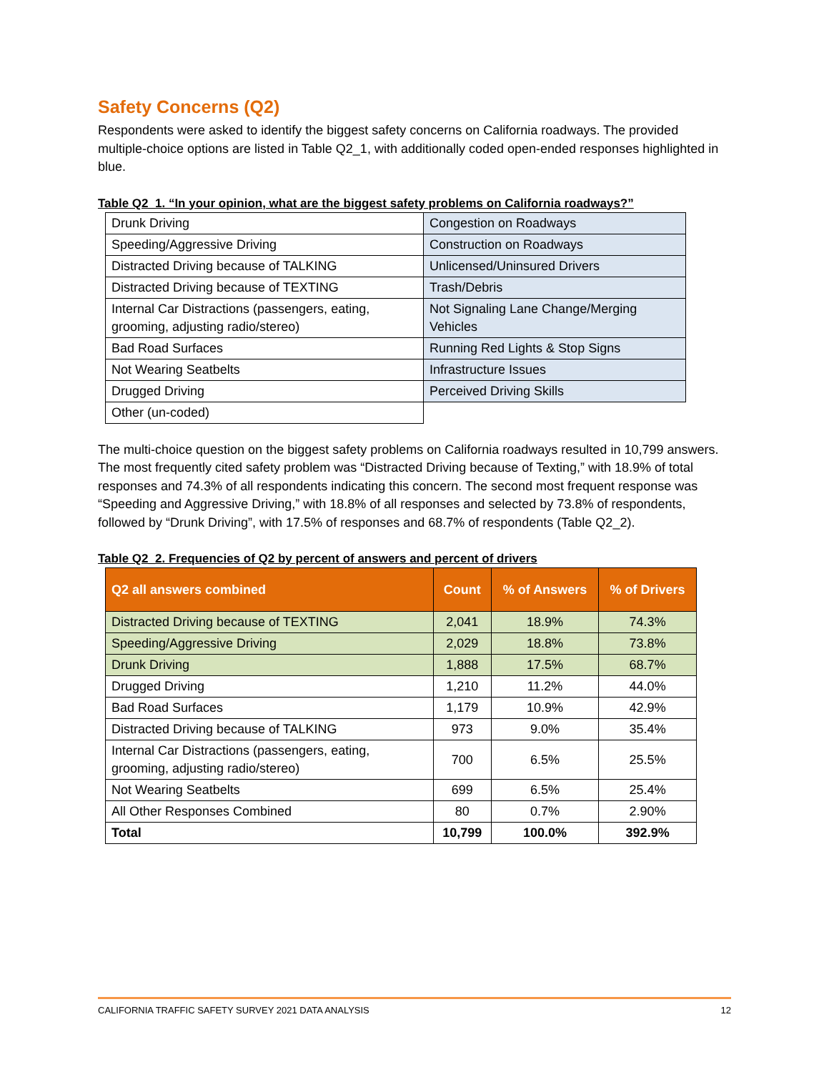Safety Concerns (Q2)
Respondents were asked to identify the biggest safety concerns on California roadways. The provided multiple-choice options are listed in Table Q2_1, with additionally coded open-ended responses highlighted in blue.
Table Q2_1. “In your opinion, what are the biggest safety problems on California roadways?”
| Drunk Driving | Congestion on Roadways |
| Speeding/Aggressive Driving | Construction on Roadways |
| Distracted Driving because of TALKING | Unlicensed/Uninsured Drivers |
| Distracted Driving because of TEXTING | Trash/Debris |
| Internal Car Distractions (passengers, eating, grooming, adjusting radio/stereo) | Not Signaling Lane Change/Merging Vehicles |
| Bad Road Surfaces | Running Red Lights & Stop Signs |
| Not Wearing Seatbelts | Infrastructure Issues |
| Drugged Driving | Perceived Driving Skills |
| Other (un-coded) | |
The multi-choice question on the biggest safety problems on California roadways resulted in 10,799 answers. The most frequently cited safety problem was “Distracted Driving because of Texting,” with 18.9% of total responses and 74.3% of all respondents indicating this concern. The second most frequent response was “Speeding and Aggressive Driving,” with 18.8% of all responses and selected by 73.8% of respondents, followed by “Drunk Driving”, with 17.5% of responses and 68.7% of respondents (Table Q2_2).
Table Q2_2. Frequencies of Q2 by percent of answers and percent of drivers
| Q2 all answers combined | Count | % of Answers | % of Drivers |
| --- | --- | --- | --- |
| Distracted Driving because of TEXTING | 2,041 | 18.9% | 74.3% |
| Speeding/Aggressive Driving | 2,029 | 18.8% | 73.8% |
| Drunk Driving | 1,888 | 17.5% | 68.7% |
| Drugged Driving | 1,210 | 11.2% | 44.0% |
| Bad Road Surfaces | 1,179 | 10.9% | 42.9% |
| Distracted Driving because of TALKING | 973 | 9.0% | 35.4% |
| Internal Car Distractions (passengers, eating, grooming, adjusting radio/stereo) | 700 | 6.5% | 25.5% |
| Not Wearing Seatbelts | 699 | 6.5% | 25.4% |
| All Other Responses Combined | 80 | 0.7% | 2.90% |
| Total | 10,799 | 100.0% | 392.9% |
CALIFORNIA TRAFFIC SAFETY SURVEY 2021 DATA ANALYSIS 12